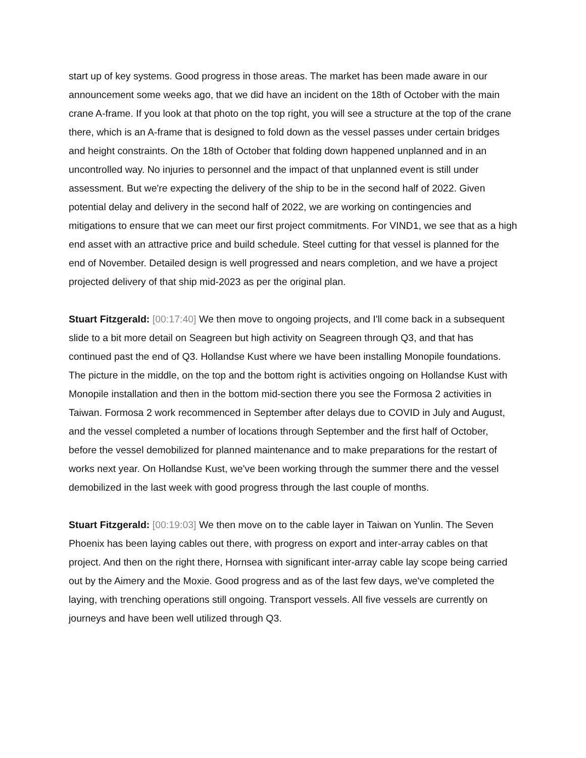start up of key systems. Good progress in those areas. The market has been made aware in our announcement some weeks ago, that we did have an incident on the 18th of October with the main crane A-frame. If you look at that photo on the top right, you will see a structure at the top of the crane there, which is an A-frame that is designed to fold down as the vessel passes under certain bridges and height constraints. On the 18th of October that folding down happened unplanned and in an uncontrolled way. No injuries to personnel and the impact of that unplanned event is still under assessment. But we're expecting the delivery of the ship to be in the second half of 2022. Given potential delay and delivery in the second half of 2022, we are working on contingencies and mitigations to ensure that we can meet our first project commitments. For VIND1, we see that as a high end asset with an attractive price and build schedule. Steel cutting for that vessel is planned for the end of November. Detailed design is well progressed and nears completion, and we have a project projected delivery of that ship mid-2023 as per the original plan.
Stuart Fitzgerald: [00:17:40] We then move to ongoing projects, and I'll come back in a subsequent slide to a bit more detail on Seagreen but high activity on Seagreen through Q3, and that has continued past the end of Q3. Hollandse Kust where we have been installing Monopile foundations. The picture in the middle, on the top and the bottom right is activities ongoing on Hollandse Kust with Monopile installation and then in the bottom mid-section there you see the Formosa 2 activities in Taiwan. Formosa 2 work recommenced in September after delays due to COVID in July and August, and the vessel completed a number of locations through September and the first half of October, before the vessel demobilized for planned maintenance and to make preparations for the restart of works next year. On Hollandse Kust, we've been working through the summer there and the vessel demobilized in the last week with good progress through the last couple of months.
Stuart Fitzgerald: [00:19:03] We then move on to the cable layer in Taiwan on Yunlin. The Seven Phoenix has been laying cables out there, with progress on export and inter-array cables on that project. And then on the right there, Hornsea with significant inter-array cable lay scope being carried out by the Aimery and the Moxie. Good progress and as of the last few days, we've completed the laying, with trenching operations still ongoing. Transport vessels. All five vessels are currently on journeys and have been well utilized through Q3.